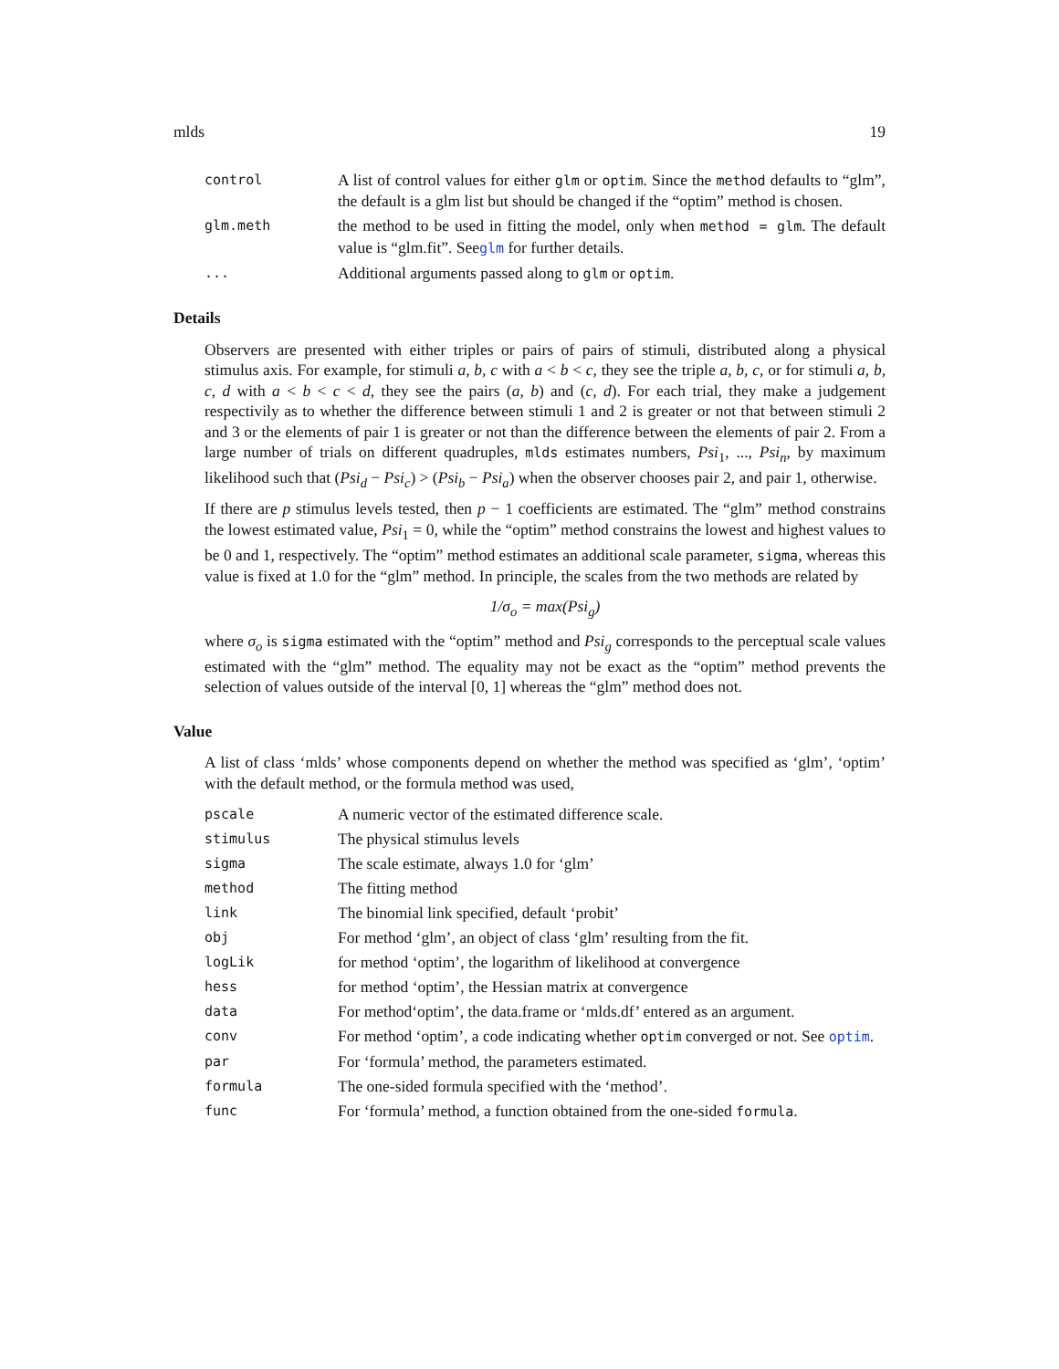mlds 19
control
A list of control values for either glm or optim. Since the method defaults to “glm”, the default is a glm list but should be changed if the “optim” method is chosen.
glm.meth
the method to be used in fitting the model, only when method = glm. The default value is “glm.fit”. Seeglm for further details.
...
Additional arguments passed along to glm or optim.
Details
Observers are presented with either triples or pairs of pairs of stimuli, distributed along a physical stimulus axis. For example, for stimuli a, b, c with a < b < c, they see the triple a, b, c, or for stimuli a, b, c, d with a < b < c < d, they see the pairs (a, b) and (c, d). For each trial, they make a judgement respectivily as to whether the difference between stimuli 1 and 2 is greater or not that between stimuli 2 and 3 or the elements of pair 1 is greater or not than the difference between the elements of pair 2. From a large number of trials on different quadruples, mlds estimates numbers, Psi<sub>1</sub>, ..., Psi<sub>n</sub>, by maximum likelihood such that (Psi<sub>d</sub> − Psi<sub>c</sub>) > (Psi<sub>b</sub> − Psi<sub>a</sub>) when the observer chooses pair 2, and pair 1, otherwise.
If there are p stimulus levels tested, then p − 1 coefficients are estimated. The “glm” method constrains the lowest estimated value, Psi<sub>1</sub> = 0, while the “optim” method constrains the lowest and highest values to be 0 and 1, respectively. The “optim” method estimates an additional scale parameter, sigma, whereas this value is fixed at 1.0 for the “glm” method. In principle, the scales from the two methods are related by
1/σ<sub>o</sub> = max(Psi<sub>g</sub>)
where σ<sub>o</sub> is sigma estimated with the “optim” method and Psi<sub>g</sub> corresponds to the perceptual scale values estimated with the “glm” method. The equality may not be exact as the “optim” method prevents the selection of values outside of the interval [0, 1] whereas the “glm” method does not.
Value
A list of class ‘mlds’ whose components depend on whether the method was specified as ‘glm’, ‘optim’ with the default method, or the formula method was used,
pscale
A numeric vector of the estimated difference scale.
stimulus
The physical stimulus levels
sigma
The scale estimate, always 1.0 for ‘glm’
method
The fitting method
link
The binomial link specified, default ‘probit’
obj
For method ‘glm’, an object of class ‘glm’ resulting from the fit.
logLik
for method ‘optim’, the logarithm of likelihood at convergence
hess
for method ‘optim’, the Hessian matrix at convergence
data
For method‘optim’, the data.frame or ‘mlds.df’ entered as an argument.
conv
For method ‘optim’, a code indicating whether optim converged or not. See optim.
par
For ‘formula’ method, the parameters estimated.
formula
The one-sided formula specified with the ‘method’.
func
For ‘formula’ method, a function obtained from the one-sided formula.